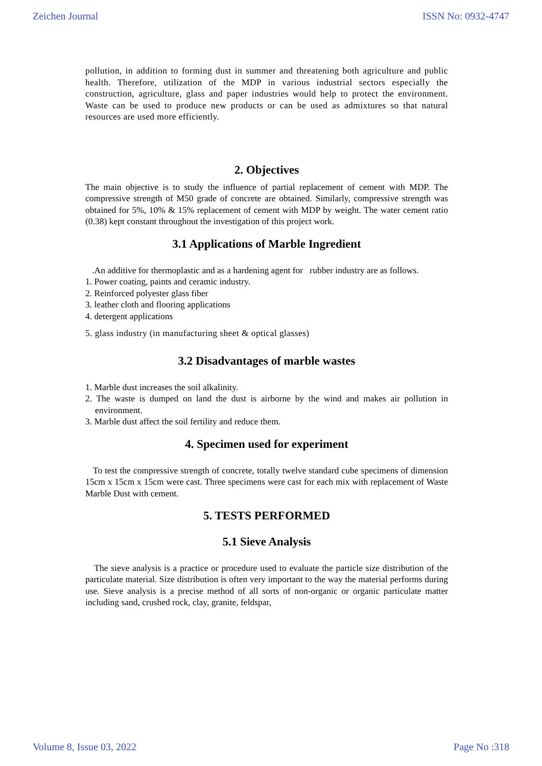Zeichen Journal ISSN No: 0932-4747
pollution, in addition to forming dust in summer and threatening both agriculture and public health. Therefore, utilization of the MDP in various industrial sectors especially the construction, agriculture, glass and paper industries would help to protect the environment. Waste can be used to produce new products or can be used as admixtures so that natural resources are used more efficiently.
2. Objectives
The main objective is to study the influence of partial replacement of cement with MDP. The compressive strength of M50 grade of concrete are obtained. Similarly, compressive strength was obtained for 5%, 10% & 15% replacement of cement with MDP by weight. The water cement ratio (0.38) kept constant throughout the investigation of this project work.
3.1 Applications of Marble Ingredient
.An additive for thermoplastic and as a hardening agent for rubber industry are as follows.
1. Power coating, paints and ceramic industry.
2. Reinforced polyester glass fiber
3. leather cloth and flooring applications
4. detergent applications
5. glass industry (in manufacturing sheet & optical glasses)
3.2 Disadvantages of marble wastes
1. Marble dust increases the soil alkalinity.
2. The waste is dumped on land the dust is airborne by the wind and makes air pollution in environment.
3. Marble dust affect the soil fertility and reduce them.
4. Specimen used for experiment
To test the compressive strength of concrete, totally twelve standard cube specimens of dimension 15cm x 15cm x 15cm were cast. Three specimens were cast for each mix with replacement of Waste Marble Dust with cement.
5. TESTS PERFORMED
5.1 Sieve Analysis
The sieve analysis is a practice or procedure used to evaluate the particle size distribution of the particulate material. Size distribution is often very important to the way the material performs during use. Sieve analysis is a precise method of all sorts of non-organic or organic particulate matter including sand, crushed rock, clay, granite, feldspar,
Volume 8, Issue 03, 2022 Page No :318